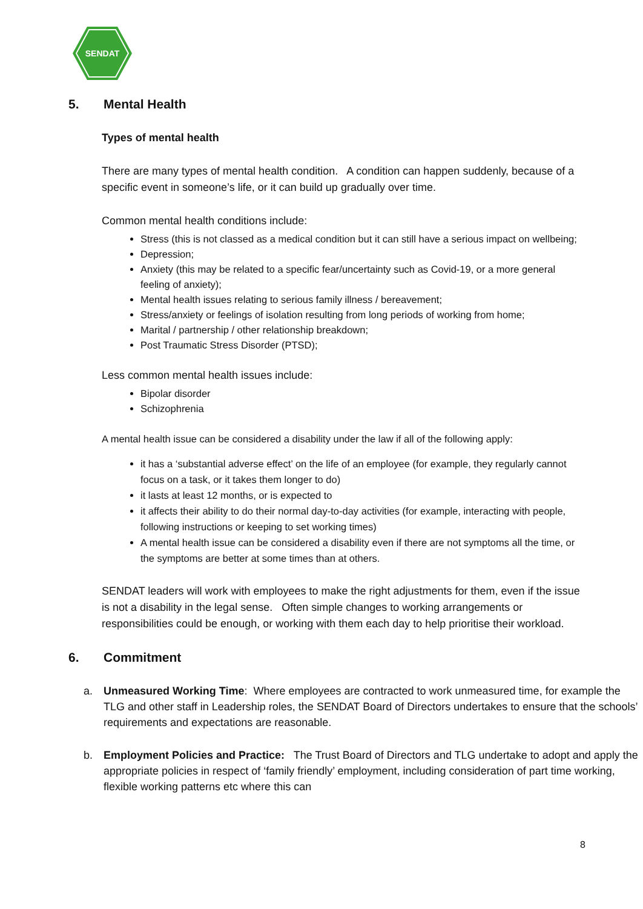SENDAT
5. Mental Health
Types of mental health
There are many types of mental health condition. A condition can happen suddenly, because of a specific event in someone’s life, or it can build up gradually over time.
Common mental health conditions include:
Stress (this is not classed as a medical condition but it can still have a serious impact on wellbeing;
Depression;
Anxiety (this may be related to a specific fear/uncertainty such as Covid-19, or a more general feeling of anxiety);
Mental health issues relating to serious family illness / bereavement;
Stress/anxiety or feelings of isolation resulting from long periods of working from home;
Marital / partnership / other relationship breakdown;
Post Traumatic Stress Disorder (PTSD);
Less common mental health issues include:
Bipolar disorder
Schizophrenia
A mental health issue can be considered a disability under the law if all of the following apply:
it has a ‘substantial adverse effect’ on the life of an employee (for example, they regularly cannot focus on a task, or it takes them longer to do)
it lasts at least 12 months, or is expected to
it affects their ability to do their normal day-to-day activities (for example, interacting with people, following instructions or keeping to set working times)
A mental health issue can be considered a disability even if there are not symptoms all the time, or the symptoms are better at some times than at others.
SENDAT leaders will work with employees to make the right adjustments for them, even if the issue is not a disability in the legal sense. Often simple changes to working arrangements or responsibilities could be enough, or working with them each day to help prioritise their workload.
6. Commitment
a. Unmeasured Working Time: Where employees are contracted to work unmeasured time, for example the TLG and other staff in Leadership roles, the SENDAT Board of Directors undertakes to ensure that the schools’ requirements and expectations are reasonable.
b. Employment Policies and Practice: The Trust Board of Directors and TLG undertake to adopt and apply the appropriate policies in respect of ‘family friendly’ employment, including consideration of part time working, flexible working patterns etc where this can
8